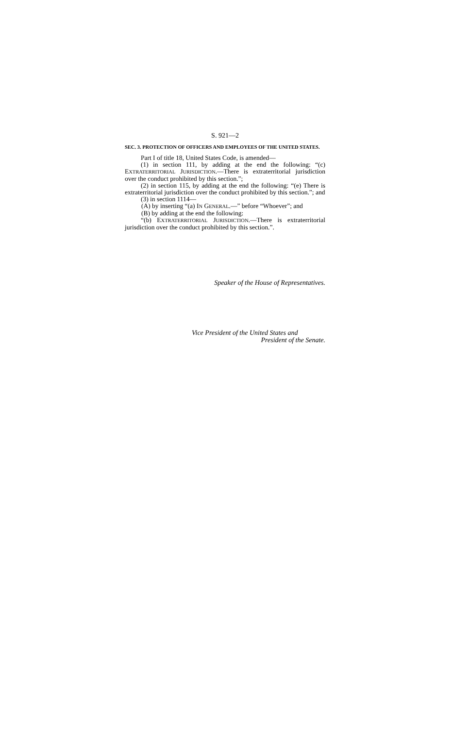S. 921—2
SEC. 3. PROTECTION OF OFFICERS AND EMPLOYEES OF THE UNITED STATES.
Part I of title 18, United States Code, is amended—
(1) in section 111, by adding at the end the following: “(c) EXTRATERRITORIAL JURISDICTION.—There is extraterritorial jurisdiction over the conduct prohibited by this section.”;
(2) in section 115, by adding at the end the following: “(e) There is extraterritorial jurisdiction over the conduct prohibited by this section.”; and
(3) in section 1114—
(A) by inserting “(a) IN GENERAL.—” before “Whoever”; and
(B) by adding at the end the following:
“(b) EXTRATERRITORIAL JURISDICTION.—There is extraterritorial jurisdiction over the conduct prohibited by this section.”.
Speaker of the House of Representatives.
Vice President of the United States and
President of the Senate.